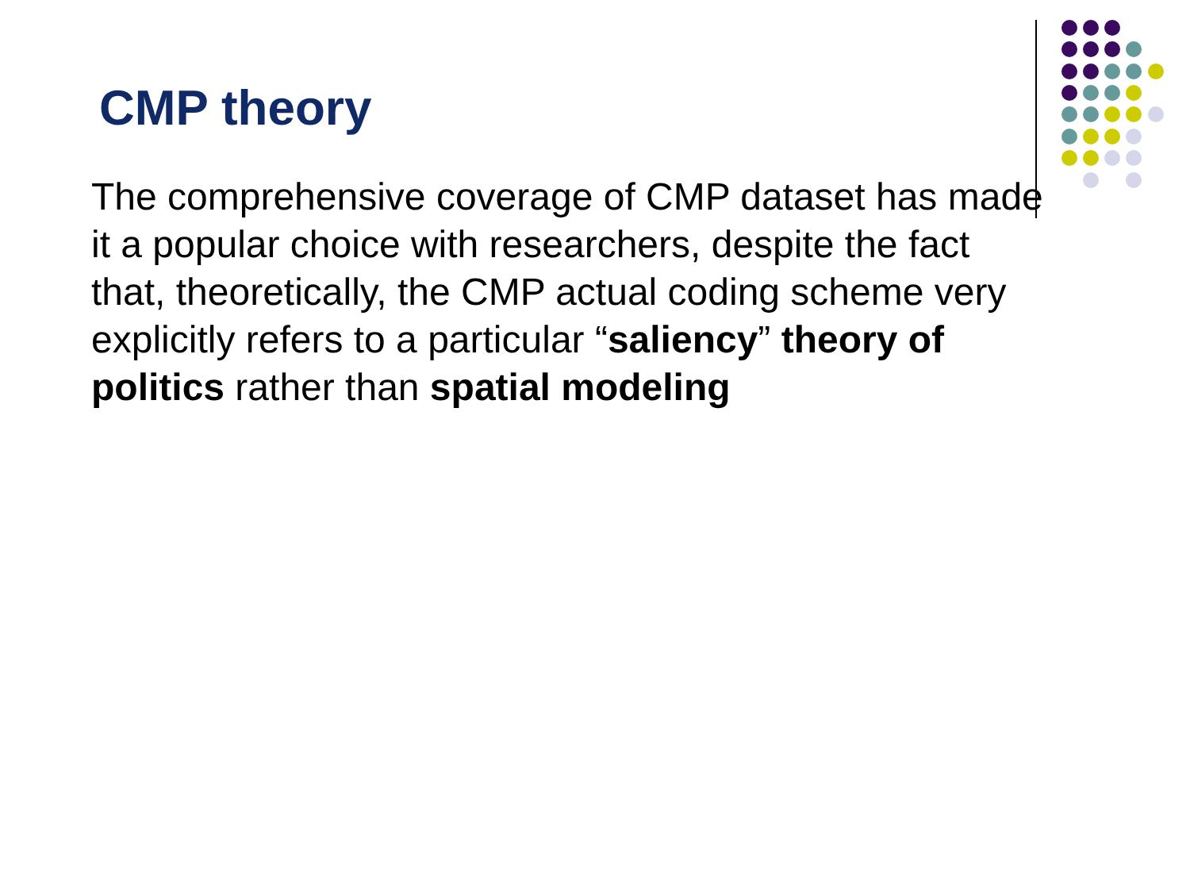CMP theory
The comprehensive coverage of CMP dataset has made it a popular choice with researchers, despite the fact that, theoretically, the CMP actual coding scheme very explicitly refers to a particular “saliency” theory of politics rather than spatial modeling